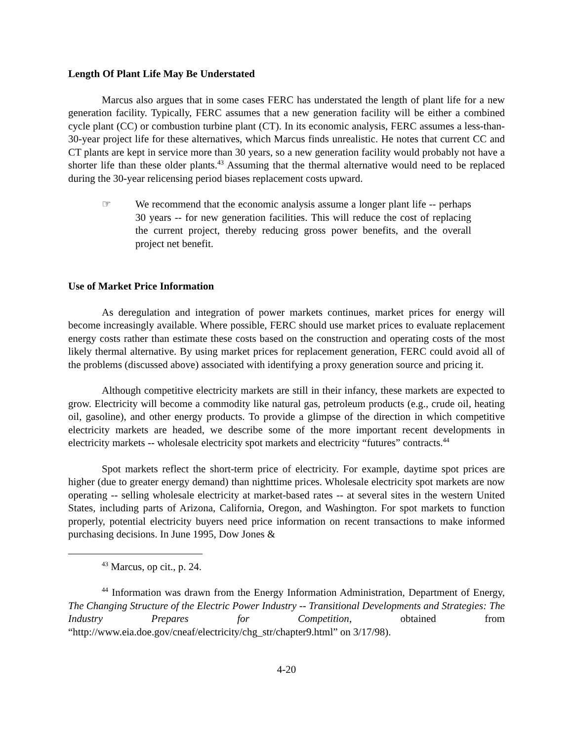Length Of Plant Life May Be Understated
Marcus also argues that in some cases FERC has understated the length of plant life for a new generation facility. Typically, FERC assumes that a new generation facility will be either a combined cycle plant (CC) or combustion turbine plant (CT). In its economic analysis, FERC assumes a less-than-30-year project life for these alternatives, which Marcus finds unrealistic. He notes that current CC and CT plants are kept in service more than 30 years, so a new generation facility would probably not have a shorter life than these older plants.<sup>43</sup> Assuming that the thermal alternative would need to be replaced during the 30-year relicensing period biases replacement costs upward.
☞ We recommend that the economic analysis assume a longer plant life -- perhaps 30 years -- for new generation facilities. This will reduce the cost of replacing the current project, thereby reducing gross power benefits, and the overall project net benefit.
Use of Market Price Information
As deregulation and integration of power markets continues, market prices for energy will become increasingly available. Where possible, FERC should use market prices to evaluate replacement energy costs rather than estimate these costs based on the construction and operating costs of the most likely thermal alternative. By using market prices for replacement generation, FERC could avoid all of the problems (discussed above) associated with identifying a proxy generation source and pricing it.
Although competitive electricity markets are still in their infancy, these markets are expected to grow. Electricity will become a commodity like natural gas, petroleum products (e.g., crude oil, heating oil, gasoline), and other energy products. To provide a glimpse of the direction in which competitive electricity markets are headed, we describe some of the more important recent developments in electricity markets -- wholesale electricity spot markets and electricity “futures” contracts.<sup>44</sup>
Spot markets reflect the short-term price of electricity. For example, daytime spot prices are higher (due to greater energy demand) than nighttime prices. Wholesale electricity spot markets are now operating -- selling wholesale electricity at market-based rates -- at several sites in the western United States, including parts of Arizona, California, Oregon, and Washington. For spot markets to function properly, potential electricity buyers need price information on recent transactions to make informed purchasing decisions. In June 1995, Dow Jones &
<sup>43</sup> Marcus, op cit., p. 24.
<sup>44</sup> Information was drawn from the Energy Information Administration, Department of Energy, The Changing Structure of the Electric Power Industry -- Transitional Developments and Strategies: The Industry Prepares for Competition, obtained from “http://www.eia.doe.gov/cneaf/electricity/chg_str/chapter9.html” on 3/17/98).
4-20